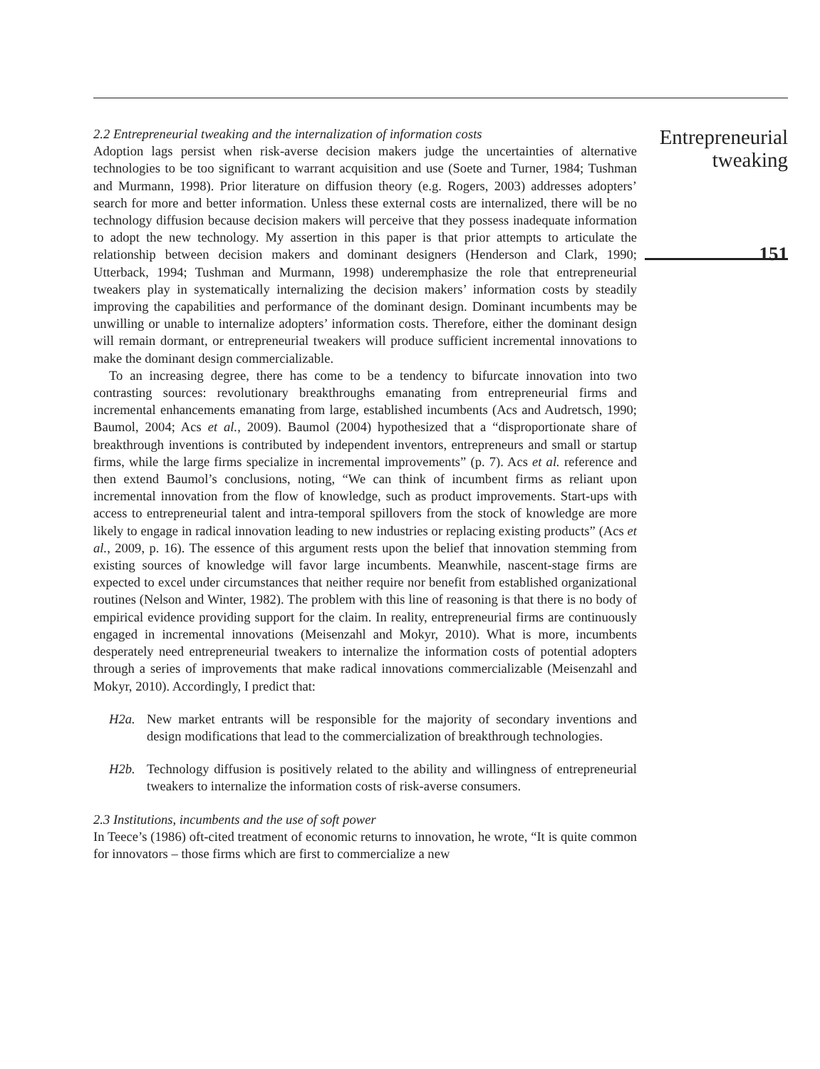2.2 Entrepreneurial tweaking and the internalization of information costs
Adoption lags persist when risk-averse decision makers judge the uncertainties of alternative technologies to be too significant to warrant acquisition and use (Soete and Turner, 1984; Tushman and Murmann, 1998). Prior literature on diffusion theory (e.g. Rogers, 2003) addresses adopters’ search for more and better information. Unless these external costs are internalized, there will be no technology diffusion because decision makers will perceive that they possess inadequate information to adopt the new technology. My assertion in this paper is that prior attempts to articulate the relationship between decision makers and dominant designers (Henderson and Clark, 1990; Utterback, 1994; Tushman and Murmann, 1998) underemphasize the role that entrepreneurial tweakers play in systematically internalizing the decision makers’ information costs by steadily improving the capabilities and performance of the dominant design. Dominant incumbents may be unwilling or unable to internalize adopters’ information costs. Therefore, either the dominant design will remain dormant, or entrepreneurial tweakers will produce sufficient incremental innovations to make the dominant design commercializable.
To an increasing degree, there has come to be a tendency to bifurcate innovation into two contrasting sources: revolutionary breakthroughs emanating from entrepreneurial firms and incremental enhancements emanating from large, established incumbents (Acs and Audretsch, 1990; Baumol, 2004; Acs et al., 2009). Baumol (2004) hypothesized that a “disproportionate share of breakthrough inventions is contributed by independent inventors, entrepreneurs and small or startup firms, while the large firms specialize in incremental improvements” (p. 7). Acs et al. reference and then extend Baumol’s conclusions, noting, “We can think of incumbent firms as reliant upon incremental innovation from the flow of knowledge, such as product improvements. Start-ups with access to entrepreneurial talent and intra-temporal spillovers from the stock of knowledge are more likely to engage in radical innovation leading to new industries or replacing existing products” (Acs et al., 2009, p. 16). The essence of this argument rests upon the belief that innovation stemming from existing sources of knowledge will favor large incumbents. Meanwhile, nascent-stage firms are expected to excel under circumstances that neither require nor benefit from established organizational routines (Nelson and Winter, 1982). The problem with this line of reasoning is that there is no body of empirical evidence providing support for the claim. In reality, entrepreneurial firms are continuously engaged in incremental innovations (Meisenzahl and Mokyr, 2010). What is more, incumbents desperately need entrepreneurial tweakers to internalize the information costs of potential adopters through a series of improvements that make radical innovations commercializable (Meisenzahl and Mokyr, 2010). Accordingly, I predict that:
H2a. New market entrants will be responsible for the majority of secondary inventions and design modifications that lead to the commercialization of breakthrough technologies.
H2b. Technology diffusion is positively related to the ability and willingness of entrepreneurial tweakers to internalize the information costs of risk-averse consumers.
2.3 Institutions, incumbents and the use of soft power
In Teece’s (1986) oft-cited treatment of economic returns to innovation, he wrote, “It is quite common for innovators – those firms which are first to commercialize a new
Entrepreneurial tweaking
151